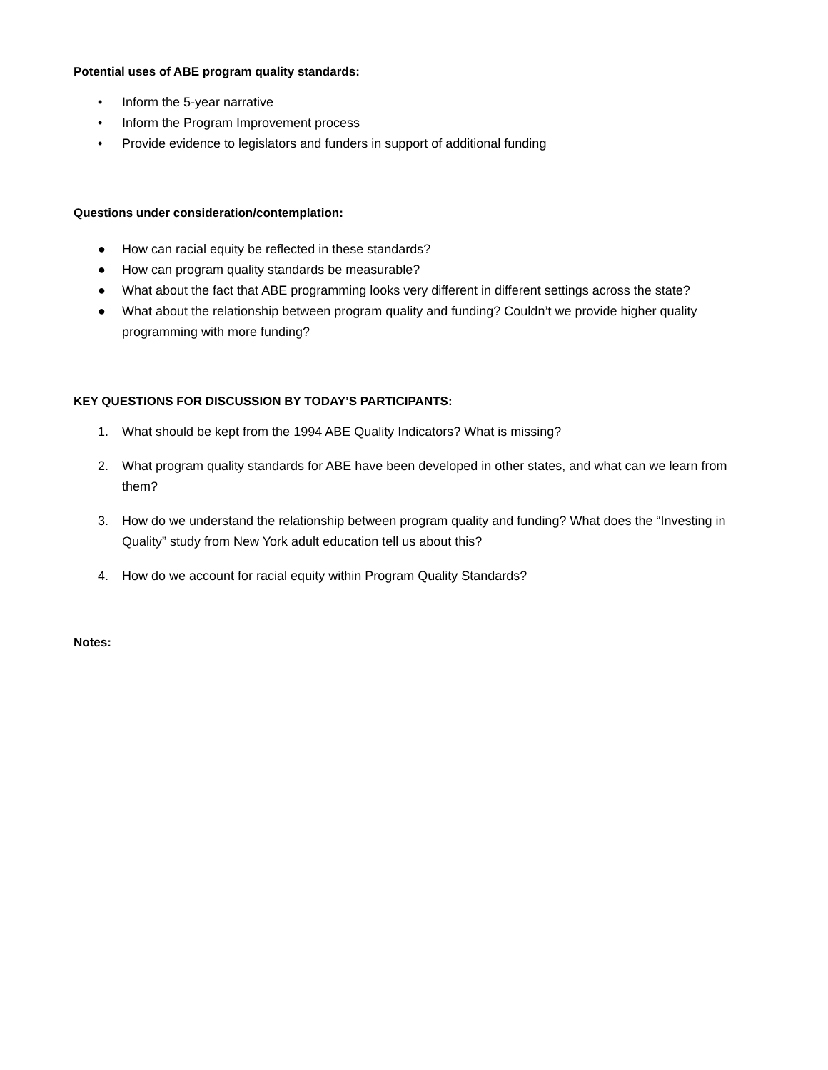Potential uses of ABE program quality standards:
• Inform the 5-year narrative
• Inform the Program Improvement process
• Provide evidence to legislators and funders in support of additional funding
Questions under consideration/contemplation:
● How can racial equity be reflected in these standards?
● How can program quality standards be measurable?
● What about the fact that ABE programming looks very different in different settings across the state?
● What about the relationship between program quality and funding? Couldn’t we provide higher quality programming with more funding?
KEY QUESTIONS FOR DISCUSSION BY TODAY’S PARTICIPANTS:
1. What should be kept from the 1994 ABE Quality Indicators? What is missing?
2. What program quality standards for ABE have been developed in other states, and what can we learn from them?
3. How do we understand the relationship between program quality and funding? What does the “Investing in Quality” study from New York adult education tell us about this?
4. How do we account for racial equity within Program Quality Standards?
Notes: